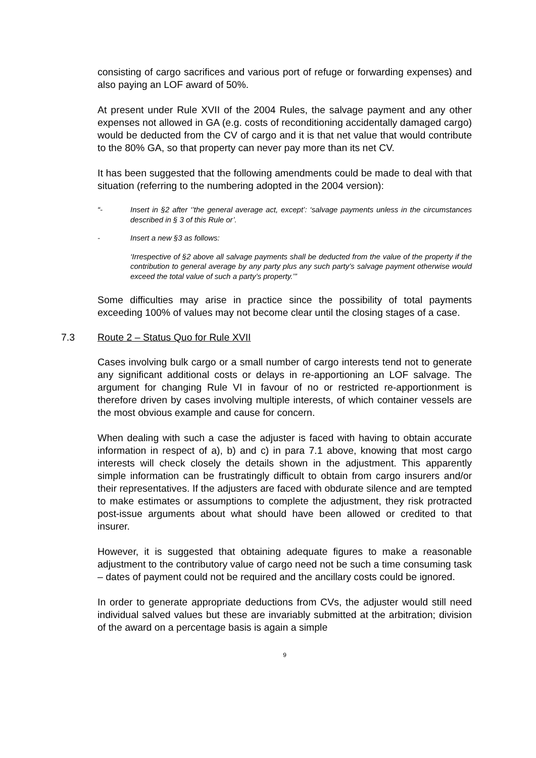consisting of cargo sacrifices and various port of refuge or forwarding expenses) and also paying an LOF award of 50%.
At present under Rule XVII of the 2004 Rules, the salvage payment and any other expenses not allowed in GA (e.g. costs of reconditioning accidentally damaged cargo) would be deducted from the CV of cargo and it is that net value that would contribute to the 80% GA, so that property can never pay more than its net CV.
It has been suggested that the following amendments could be made to deal with that situation (referring to the numbering adopted in the 2004 version):
“- Insert in §2 after ‘’the general average act, except’: ‘salvage payments unless in the circumstances described in § 3 of this Rule or’.
- Insert a new §3 as follows:
‘Irrespective of §2 above all salvage payments shall be deducted from the value of the property if the contribution to general average by any party plus any such party’s salvage payment otherwise would exceed the total value of such a party’s property.’”
Some difficulties may arise in practice since the possibility of total payments exceeding 100% of values may not become clear until the closing stages of a case.
7.3 Route 2 – Status Quo for Rule XVII
Cases involving bulk cargo or a small number of cargo interests tend not to generate any significant additional costs or delays in re-apportioning an LOF salvage. The argument for changing Rule VI in favour of no or restricted re-apportionment is therefore driven by cases involving multiple interests, of which container vessels are the most obvious example and cause for concern.
When dealing with such a case the adjuster is faced with having to obtain accurate information in respect of a), b) and c) in para 7.1 above, knowing that most cargo interests will check closely the details shown in the adjustment. This apparently simple information can be frustratingly difficult to obtain from cargo insurers and/or their representatives. If the adjusters are faced with obdurate silence and are tempted to make estimates or assumptions to complete the adjustment, they risk protracted post-issue arguments about what should have been allowed or credited to that insurer.
However, it is suggested that obtaining adequate figures to make a reasonable adjustment to the contributory value of cargo need not be such a time consuming task – dates of payment could not be required and the ancillary costs could be ignored.
In order to generate appropriate deductions from CVs, the adjuster would still need individual salved values but these are invariably submitted at the arbitration; division of the award on a percentage basis is again a simple
9